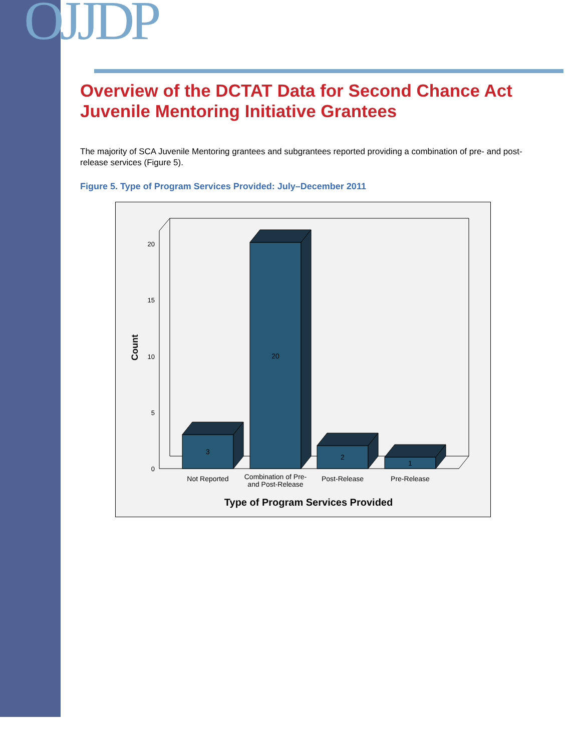OJJDP
Overview of the DCTAT Data for Second Chance Act Juvenile Mentoring Initiative Grantees
The majority of SCA Juvenile Mentoring grantees and subgrantees reported providing a combination of pre- and post-release services (Figure 5).
Figure 5. Type of Program Services Provided: July–December 2011
20
15
10
5
0
Count
3
20
2
1
Not Reported
Combination of Pre-
and Post-Release
Post-Release
Pre-Release
Type of Program Services Provided